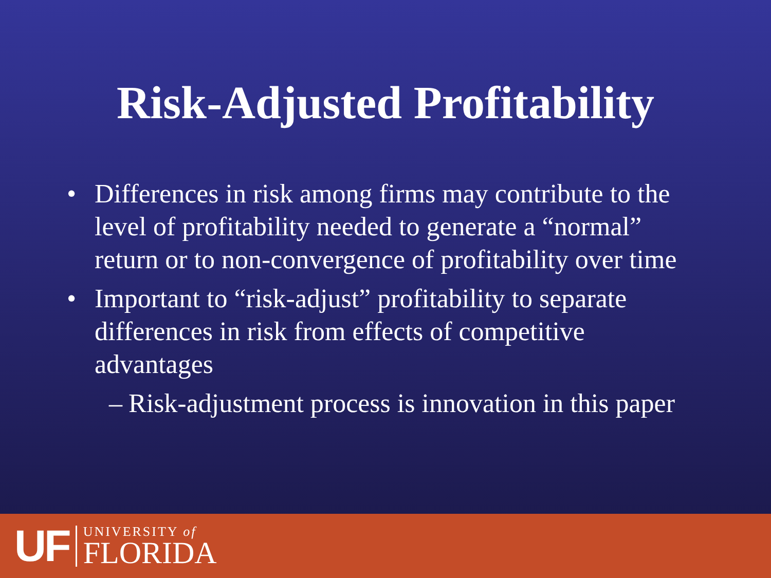Risk-Adjusted Profitability
• Differences in risk among firms may contribute to the level of profitability needed to generate a “normal” return or to non-convergence of profitability over time
• Important to “risk-adjust” profitability to separate differences in risk from effects of competitive advantages
– Risk-adjustment process is innovation in this paper
UF
UNIVERSITY of
FLORIDA